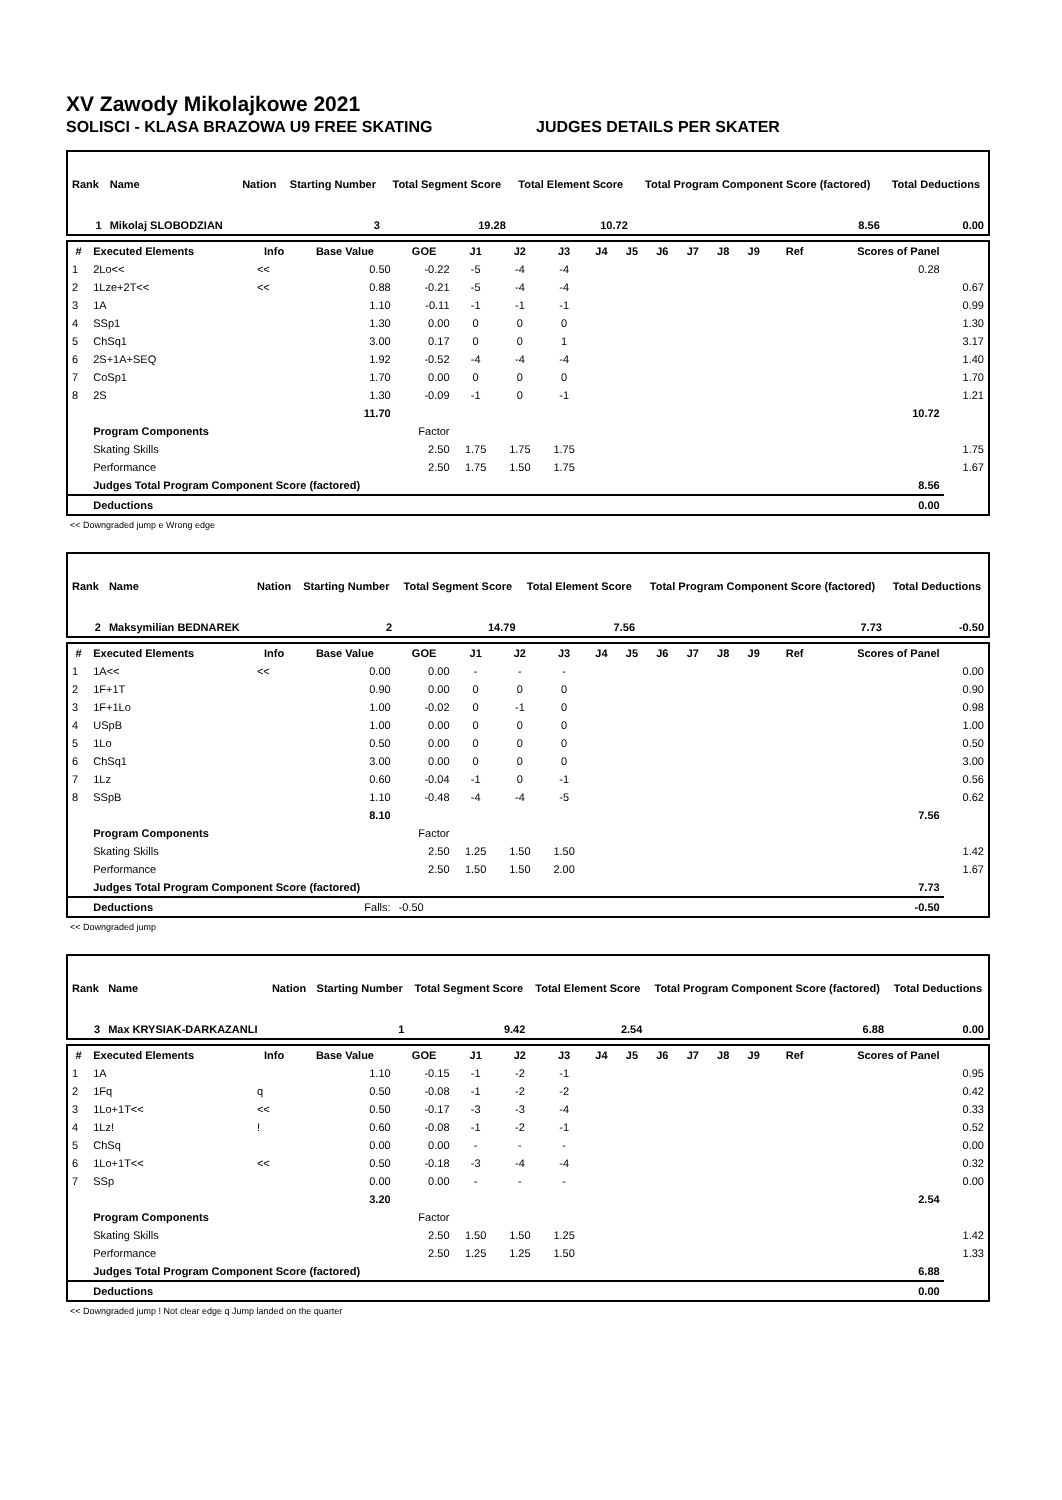XV Zawody Mikolajkowe 2021
SOLISCI - KLASA BRAZOWA U9 FREE SKATING JUDGES DETAILS PER SKATER
| Rank | Name | Nation | Starting Number | Total Segment Score | Total Element Score | Total Program Component Score (factored) | Total Deductions |
| --- | --- | --- | --- | --- | --- | --- | --- |
| 1 | Mikolaj SLOBODZIAN | | 3 | 19.28 | 10.72 | 8.56 | 0.00 |
| # | Executed Elements | Info | Base Value | GOE | J1 | J2 | J3 | J4 | J5 | J6 | J7 | J8 | J9 | Ref | Scores of Panel | |
| --- | --- | --- | --- | --- | --- | --- | --- | --- | --- | --- | --- | --- | --- | --- | --- | --- |
| 1 | 2Lo<< | << | 0.50 | -0.22 | -5 | -4 | -4 | | | | | | | | 0.28 | |
| 2 | 1Lze+2T<< | << | 0.88 | -0.21 | -5 | -4 | -4 | | | | | | | | | 0.67 |
| 3 | 1A | | 1.10 | -0.11 | -1 | -1 | -1 | | | | | | | | | 0.99 |
| 4 | SSp1 | | 1.30 | 0.00 | 0 | 0 | 0 | | | | | | | | | 1.30 |
| 5 | ChSq1 | | 3.00 | 0.17 | 0 | 0 | 1 | | | | | | | | | 3.17 |
| 6 | 2S+1A+SEQ | | 1.92 | -0.52 | -4 | -4 | -4 | | | | | | | | | 1.40 |
| 7 | CoSp1 | | 1.70 | 0.00 | 0 | 0 | 0 | | | | | | | | | 1.70 |
| 8 | 2S | | 1.30 | -0.09 | -1 | 0 | -1 | | | | | | | | | 1.21 |
| | | | 11.70 | | | | | | | | | | | | 10.72 | |
| | Program Components | | | Factor | | | | | | | | | | | | |
| | Skating Skills | | | 2.50 | 1.75 | 1.75 | 1.75 | | | | | | | | | 1.75 |
| | Performance | | | 2.50 | 1.75 | 1.50 | 1.75 | | | | | | | | | 1.67 |
| | Judges Total Program Component Score (factored) | | | | | | | | | | | | | | 8.56 | |
| | Deductions | | | | | | | | | | | | | | 0.00 | |
<< Downgraded jump e Wrong edge
| Rank | Name | Nation | Starting Number | Total Segment Score | Total Element Score | Total Program Component Score (factored) | Total Deductions |
| --- | --- | --- | --- | --- | --- | --- | --- |
| 2 | Maksymilian BEDNAREK | | 2 | 14.79 | 7.56 | 7.73 | -0.50 |
| # | Executed Elements | Info | Base Value | GOE | J1 | J2 | J3 | J4 | J5 | J6 | J7 | J8 | J9 | Ref | Scores of Panel | |
| --- | --- | --- | --- | --- | --- | --- | --- | --- | --- | --- | --- | --- | --- | --- | --- | --- |
| 1 | 1A<< | << | 0.00 | 0.00 | - | - | - | | | | | | | | | 0.00 |
| 2 | 1F+1T | | 0.90 | 0.00 | 0 | 0 | 0 | | | | | | | | | 0.90 |
| 3 | 1F+1Lo | | 1.00 | -0.02 | 0 | -1 | 0 | | | | | | | | | 0.98 |
| 4 | USpB | | 1.00 | 0.00 | 0 | 0 | 0 | | | | | | | | | 1.00 |
| 5 | 1Lo | | 0.50 | 0.00 | 0 | 0 | 0 | | | | | | | | | 0.50 |
| 6 | ChSq1 | | 3.00 | 0.00 | 0 | 0 | 0 | | | | | | | | | 3.00 |
| 7 | 1Lz | | 0.60 | -0.04 | -1 | 0 | -1 | | | | | | | | | 0.56 |
| 8 | SSpB | | 1.10 | -0.48 | -4 | -4 | -5 | | | | | | | | | 0.62 |
| | | | 8.10 | | | | | | | | | | | | 7.56 | |
| | Program Components | | | Factor | | | | | | | | | | | | |
| | Skating Skills | | | 2.50 | 1.25 | 1.50 | 1.50 | | | | | | | | | 1.42 |
| | Performance | | | 2.50 | 1.50 | 1.50 | 2.00 | | | | | | | | | 1.67 |
| | Judges Total Program Component Score (factored) | | | | | | | | | | | | | | 7.73 | |
| | Deductions | Falls: | | -0.50 | | | | | | | | | | | -0.50 | |
<< Downgraded jump
| Rank | Name | Nation | Starting Number | Total Segment Score | Total Element Score | Total Program Component Score (factored) | Total Deductions |
| --- | --- | --- | --- | --- | --- | --- | --- |
| 3 | Max KRYSIAK-DARKAZANLI | | 1 | 9.42 | 2.54 | 6.88 | 0.00 |
| # | Executed Elements | Info | Base Value | GOE | J1 | J2 | J3 | J4 | J5 | J6 | J7 | J8 | J9 | Ref | Scores of Panel | |
| --- | --- | --- | --- | --- | --- | --- | --- | --- | --- | --- | --- | --- | --- | --- | --- | --- |
| 1 | 1A | | 1.10 | -0.15 | -1 | -2 | -1 | | | | | | | | | 0.95 |
| 2 | 1Fq | q | 0.50 | -0.08 | -1 | -2 | -2 | | | | | | | | | 0.42 |
| 3 | 1Lo+1T<< | << | 0.50 | -0.17 | -3 | -3 | -4 | | | | | | | | | 0.33 |
| 4 | 1Lz! | ! | 0.60 | -0.08 | -1 | -2 | -1 | | | | | | | | | 0.52 |
| 5 | ChSq | | 0.00 | 0.00 | - | - | - | | | | | | | | | 0.00 |
| 6 | 1Lo+1T<< | << | 0.50 | -0.18 | -3 | -4 | -4 | | | | | | | | | 0.32 |
| 7 | SSp | | 0.00 | 0.00 | - | - | - | | | | | | | | | 0.00 |
| | | | 3.20 | | | | | | | | | | | | 2.54 | |
| | Program Components | | | Factor | | | | | | | | | | | | |
| | Skating Skills | | | 2.50 | 1.50 | 1.50 | 1.25 | | | | | | | | | 1.42 |
| | Performance | | | 2.50 | 1.25 | 1.25 | 1.50 | | | | | | | | | 1.33 |
| | Judges Total Program Component Score (factored) | | | | | | | | | | | | | | 6.88 | |
| | Deductions | | | | | | | | | | | | | | 0.00 | |
<< Downgraded jump ! Not clear edge q Jump landed on the quarter